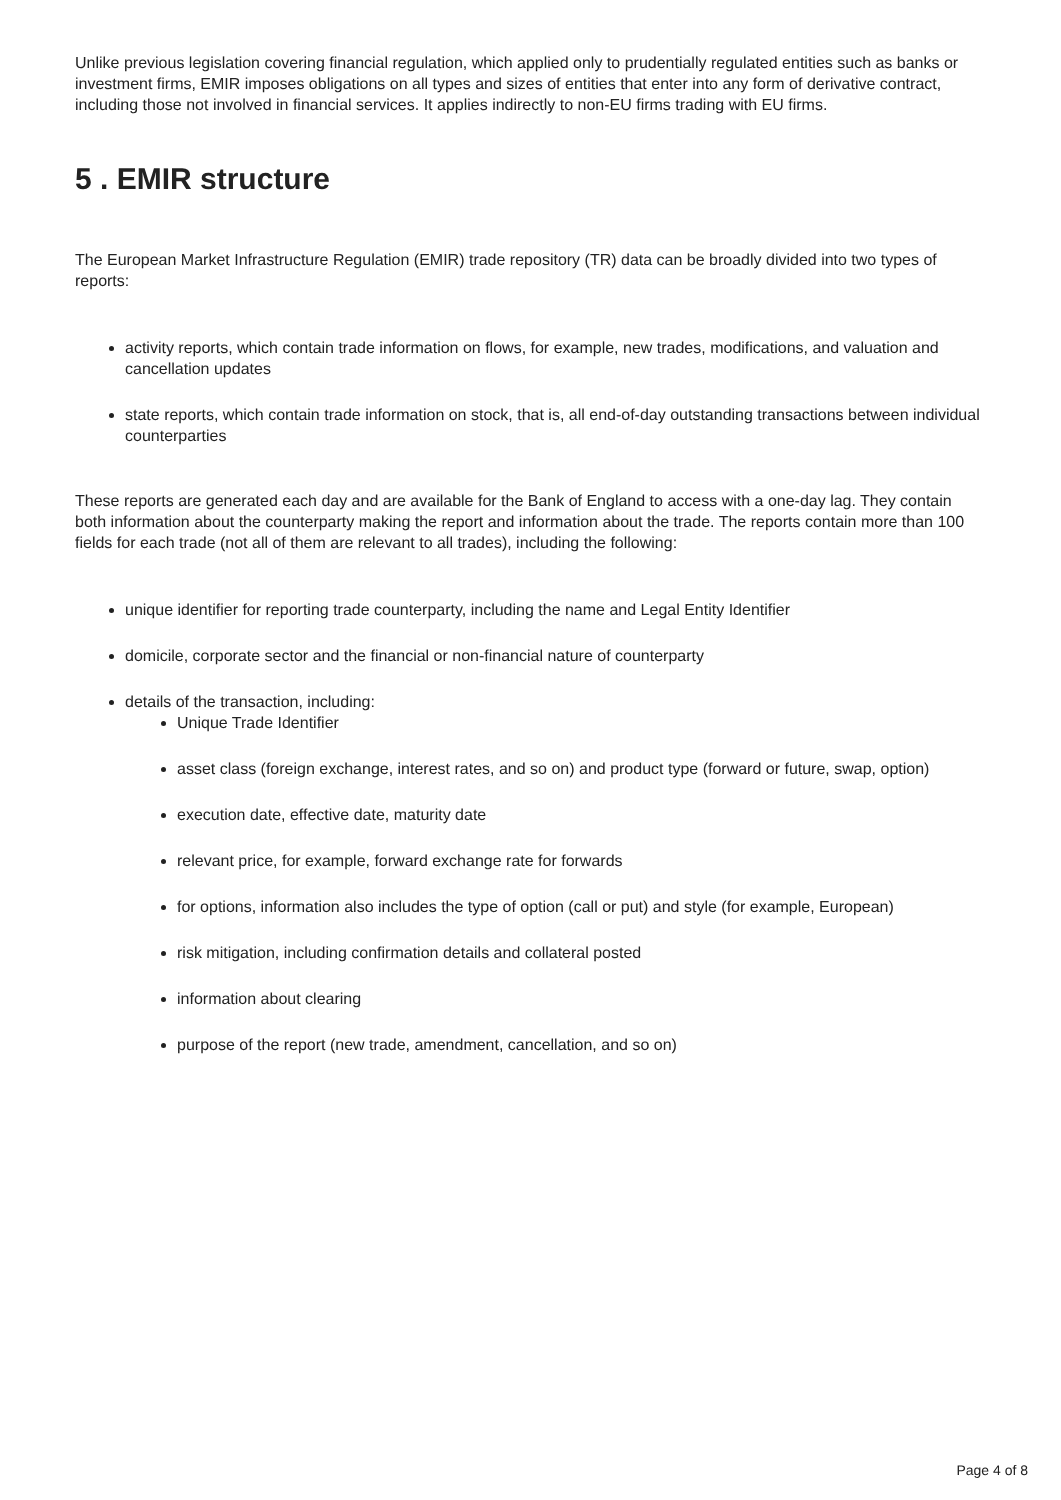Unlike previous legislation covering financial regulation, which applied only to prudentially regulated entities such as banks or investment firms, EMIR imposes obligations on all types and sizes of entities that enter into any form of derivative contract, including those not involved in financial services. It applies indirectly to non-EU firms trading with EU firms.
5 . EMIR structure
The European Market Infrastructure Regulation (EMIR) trade repository (TR) data can be broadly divided into two types of reports:
activity reports, which contain trade information on flows, for example, new trades, modifications, and valuation and cancellation updates
state reports, which contain trade information on stock, that is, all end-of-day outstanding transactions between individual counterparties
These reports are generated each day and are available for the Bank of England to access with a one-day lag. They contain both information about the counterparty making the report and information about the trade. The reports contain more than 100 fields for each trade (not all of them are relevant to all trades), including the following:
unique identifier for reporting trade counterparty, including the name and Legal Entity Identifier
domicile, corporate sector and the financial or non-financial nature of counterparty
details of the transaction, including:
Unique Trade Identifier
asset class (foreign exchange, interest rates, and so on) and product type (forward or future, swap, option)
execution date, effective date, maturity date
relevant price, for example, forward exchange rate for forwards
for options, information also includes the type of option (call or put) and style (for example, European)
risk mitigation, including confirmation details and collateral posted
information about clearing
purpose of the report (new trade, amendment, cancellation, and so on)
Page 4 of 8